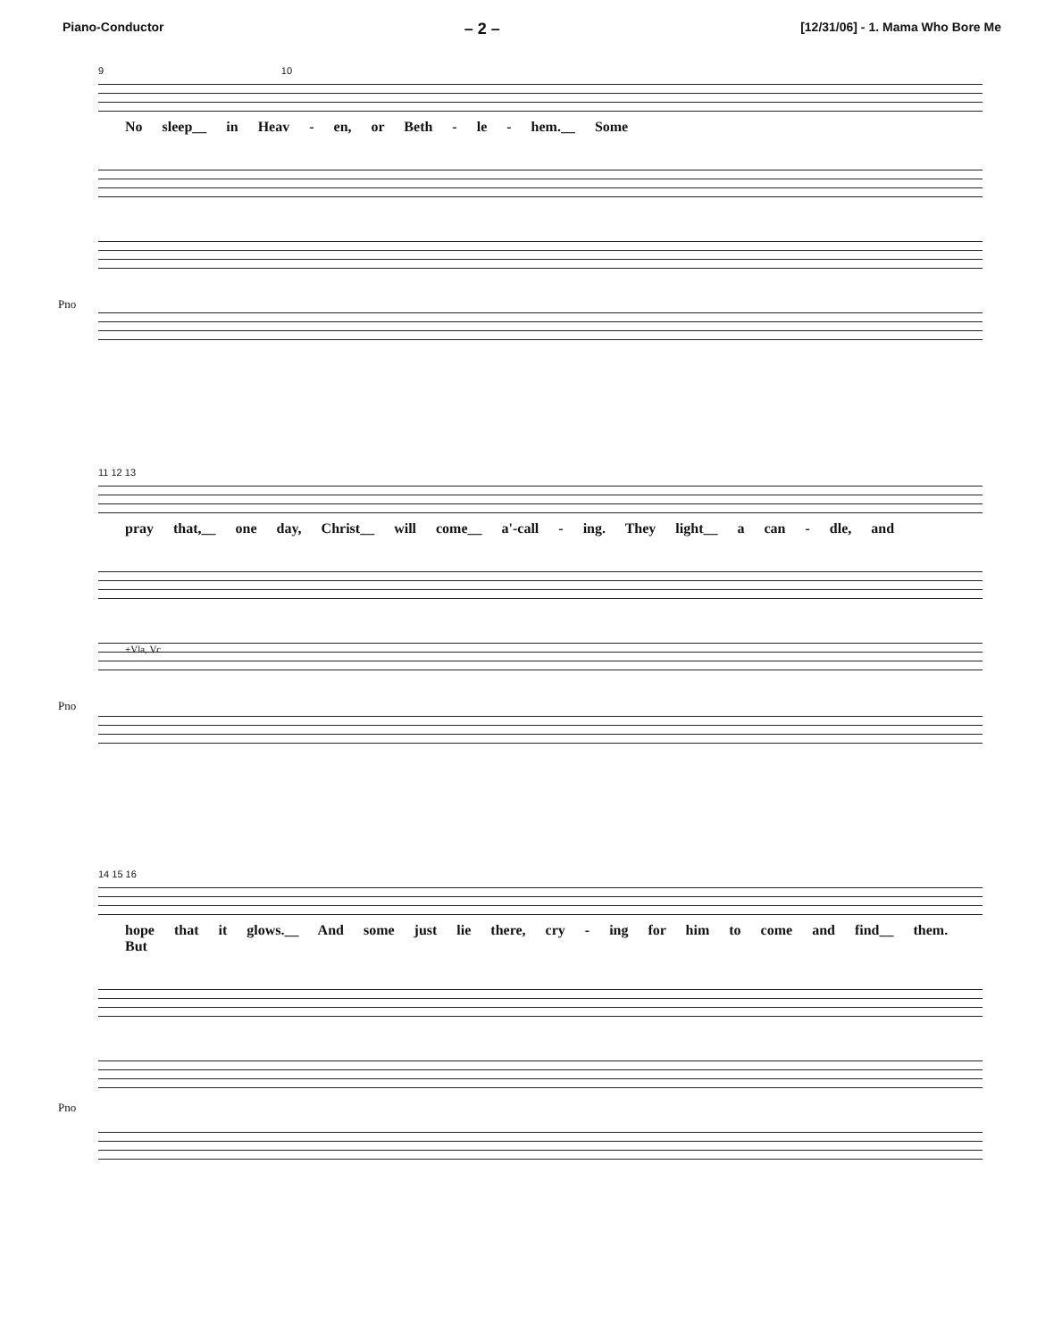Piano-Conductor – 2 – [12/31/06] - 1. Mama Who Bore Me
9 10
No sleep__ in Heav - en, or Beth - le - hem.__ Some
Pno
11 12 13
pray that,__ one day, Christ__ will come__ a'-call - ing. They light__ a can - dle, and
+Vla, Vc
Pno
14 15 16
hope that it glows.__ And some just lie there, cry - ing for him to come and find__ them. But
Pno